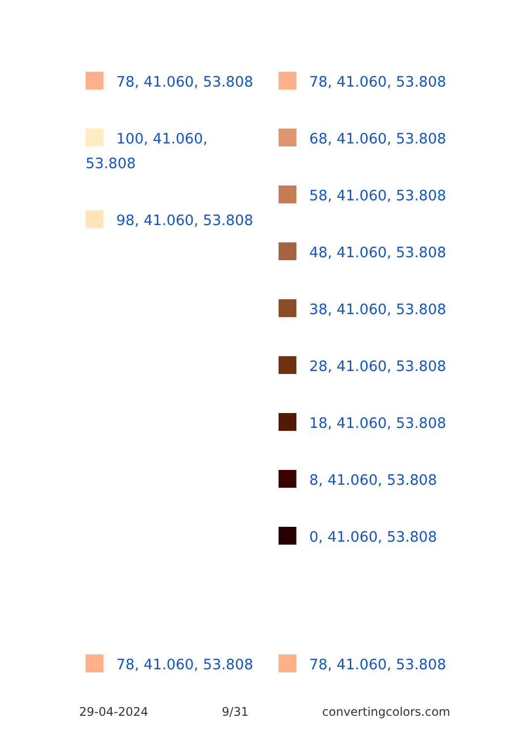78, 41.060, 53.808
100, 41.060, 53.808
98, 41.060, 53.808
78, 41.060, 53.808
68, 41.060, 53.808
58, 41.060, 53.808
48, 41.060, 53.808
38, 41.060, 53.808
28, 41.060, 53.808
18, 41.060, 53.808
8, 41.060, 53.808
0, 41.060, 53.808
78, 41.060, 53.808 78, 41.060, 53.808
29-04-2024 9/31 convertingcolors.com